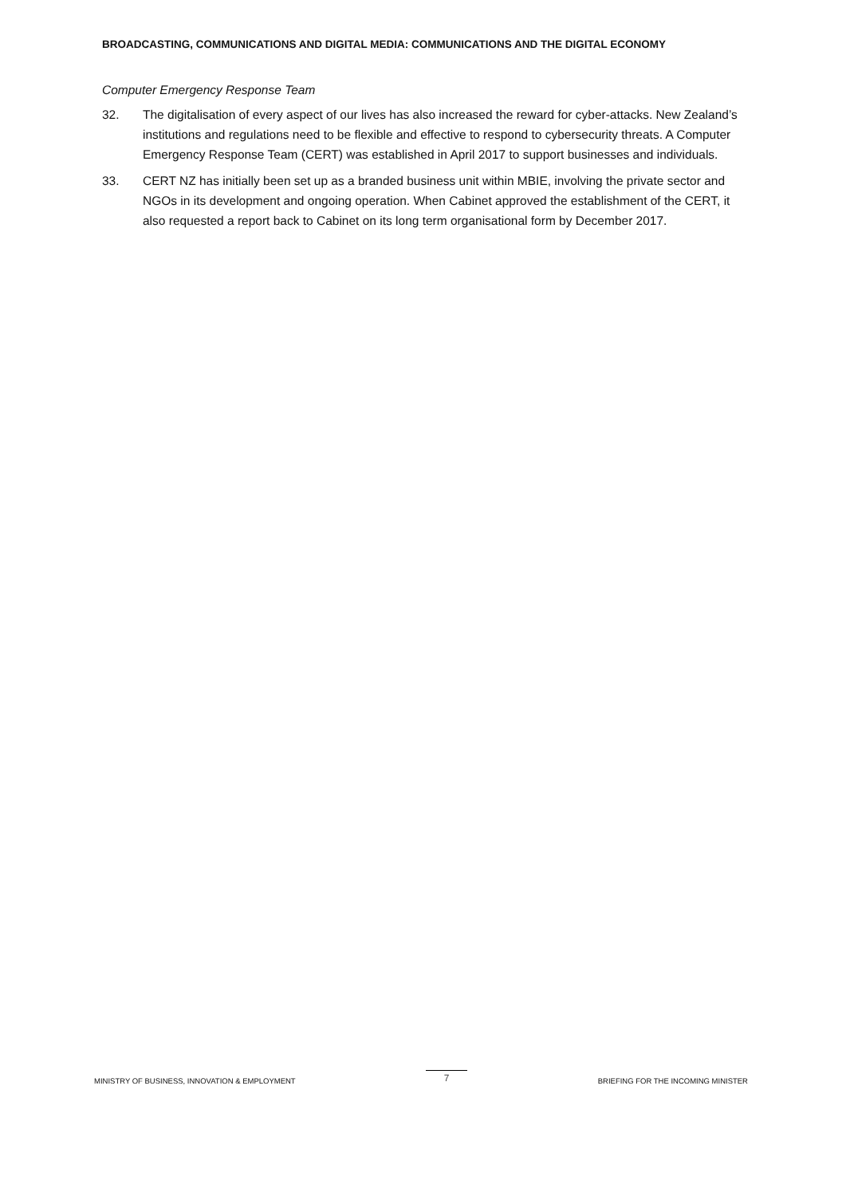BROADCASTING, COMMUNICATIONS AND DIGITAL MEDIA: COMMUNICATIONS AND THE DIGITAL ECONOMY
Computer Emergency Response Team
32. The digitalisation of every aspect of our lives has also increased the reward for cyber-attacks. New Zealand’s institutions and regulations need to be flexible and effective to respond to cybersecurity threats. A Computer Emergency Response Team (CERT) was established in April 2017 to support businesses and individuals.
33. CERT NZ has initially been set up as a branded business unit within MBIE, involving the private sector and NGOs in its development and ongoing operation. When Cabinet approved the establishment of the CERT, it also requested a report back to Cabinet on its long term organisational form by December 2017.
MINISTRY OF BUSINESS, INNOVATION & EMPLOYMENT 7 BRIEFING FOR THE INCOMING MINISTER